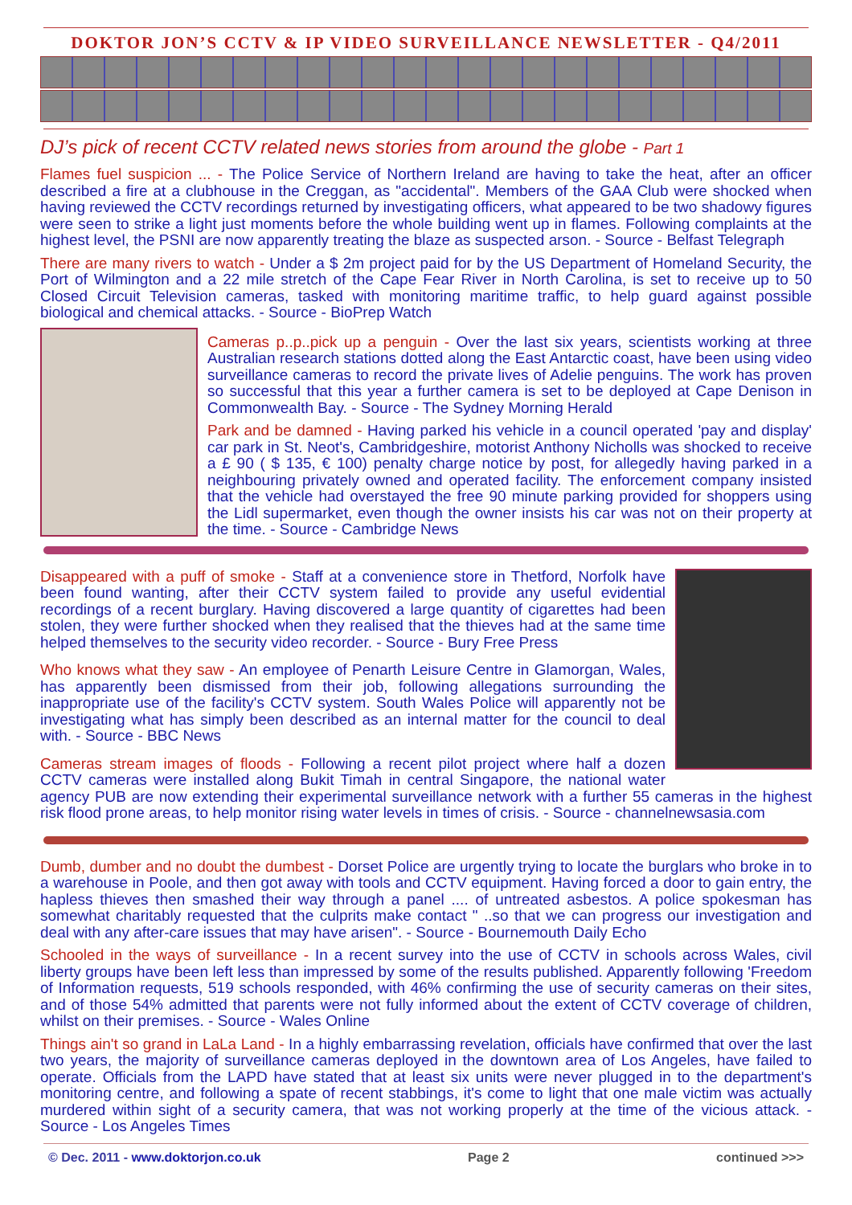DOKTOR JON’S CCTV & IP VIDEO SURVEILLANCE NEWSLETTER - Q4/2011
DJ’s pick of recent CCTV related news stories from around the globe - Part 1
Flames fuel suspicion ... - The Police Service of Northern Ireland are having to take the heat, after an officer described a fire at a clubhouse in the Creggan, as "accidental". Members of the GAA Club were shocked when having reviewed the CCTV recordings returned by investigating officers, what appeared to be two shadowy figures were seen to strike a light just moments before the whole building went up in flames. Following complaints at the highest level, the PSNI are now apparently treating the blaze as suspected arson. - Source - Belfast Telegraph
There are many rivers to watch - Under a $ 2m project paid for by the US Department of Homeland Security, the Port of Wilmington and a 22 mile stretch of the Cape Fear River in North Carolina, is set to receive up to 50 Closed Circuit Television cameras, tasked with monitoring maritime traffic, to help guard against possible biological and chemical attacks. - Source - BioPrep Watch
Cameras p..p..pick up a penguin - Over the last six years, scientists working at three Australian research stations dotted along the East Antarctic coast, have been using video surveillance cameras to record the private lives of Adelie penguins. The work has proven so successful that this year a further camera is set to be deployed at Cape Denison in Commonwealth Bay. - Source - The Sydney Morning Herald
Park and be damned - Having parked his vehicle in a council operated 'pay and display' car park in St. Neot's, Cambridgeshire, motorist Anthony Nicholls was shocked to receive a £ 90 ( $ 135, € 100) penalty charge notice by post, for allegedly having parked in a neighbouring privately owned and operated facility. The enforcement company insisted that the vehicle had overstayed the free 90 minute parking provided for shoppers using the Lidl supermarket, even though the owner insists his car was not on their property at the time. - Source - Cambridge News
Disappeared with a puff of smoke - Staff at a convenience store in Thetford, Norfolk have been found wanting, after their CCTV system failed to provide any useful evidential recordings of a recent burglary. Having discovered a large quantity of cigarettes had been stolen, they were further shocked when they realised that the thieves had at the same time helped themselves to the security video recorder. - Source - Bury Free Press
Who knows what they saw - An employee of Penarth Leisure Centre in Glamorgan, Wales, has apparently been dismissed from their job, following allegations surrounding the inappropriate use of the facility's CCTV system. South Wales Police will apparently not be investigating what has simply been described as an internal matter for the council to deal with. - Source - BBC News
Cameras stream images of floods - Following a recent pilot project where half a dozen CCTV cameras were installed along Bukit Timah in central Singapore, the national water agency PUB are now extending their experimental surveillance network with a further 55 cameras in the highest risk flood prone areas, to help monitor rising water levels in times of crisis. - Source - channelnewsasia.com
Dumb, dumber and no doubt the dumbest - Dorset Police are urgently trying to locate the burglars who broke in to a warehouse in Poole, and then got away with tools and CCTV equipment. Having forced a door to gain entry, the hapless thieves then smashed their way through a panel .... of untreated asbestos. A police spokesman has somewhat charitably requested that the culprits make contact " ..so that we can progress our investigation and deal with any after-care issues that may have arisen". - Source - Bournemouth Daily Echo
Schooled in the ways of surveillance - In a recent survey into the use of CCTV in schools across Wales, civil liberty groups have been left less than impressed by some of the results published. Apparently following 'Freedom of Information requests, 519 schools responded, with 46% confirming the use of security cameras on their sites, and of those 54% admitted that parents were not fully informed about the extent of CCTV coverage of children, whilst on their premises. - Source - Wales Online
Things ain't so grand in LaLa Land - In a highly embarrassing revelation, officials have confirmed that over the last two years, the majority of surveillance cameras deployed in the downtown area of Los Angeles, have failed to operate. Officials from the LAPD have stated that at least six units were never plugged in to the department's monitoring centre, and following a spate of recent stabbings, it's come to light that one male victim was actually murdered within sight of a security camera, that was not working properly at the time of the vicious attack. - Source - Los Angeles Times
© Dec. 2011 - www.doktorjon.co.uk Page 2 continued >>>